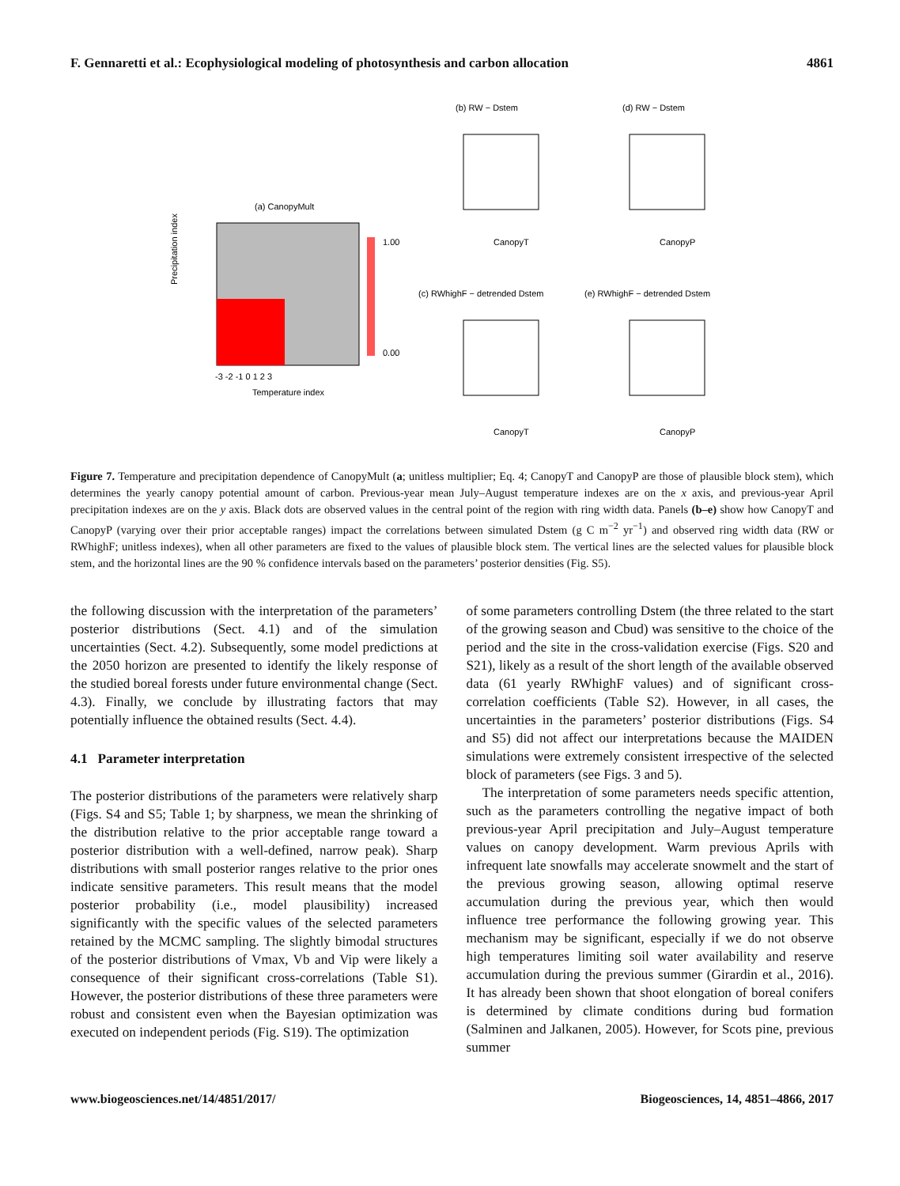F. Gennaretti et al.: Ecophysiological modeling of photosynthesis and carbon allocation 4861
(a) CanopyMult
Temperature index
Precipitation index
-3 -2 -1 0 1 2 3
1.00
0.00
(b) RW − Dstem
CanopyT
(d) RW − Dstem
CanopyP
(c) RWhighF − detrended Dstem
CanopyT
(e) RWhighF − detrended Dstem
CanopyP
Figure 7. Temperature and precipitation dependence of CanopyMult (a; unitless multiplier; Eq. 4; CanopyT and CanopyP are those of plausible block stem), which determines the yearly canopy potential amount of carbon. Previous-year mean July–August temperature indexes are on the x axis, and previous-year April precipitation indexes are on the y axis. Black dots are observed values in the central point of the region with ring width data. Panels (b–e) show how CanopyT and CanopyP (varying over their prior acceptable ranges) impact the correlations between simulated Dstem (g C m<sup>−2</sup> yr<sup>−1</sup>) and observed ring width data (RW or RWhighF; unitless indexes), when all other parameters are fixed to the values of plausible block stem. The vertical lines are the selected values for plausible block stem, and the horizontal lines are the 90 % confidence intervals based on the parameters’ posterior densities (Fig. S5).
the following discussion with the interpretation of the parameters’ posterior distributions (Sect. 4.1) and of the simulation uncertainties (Sect. 4.2). Subsequently, some model predictions at the 2050 horizon are presented to identify the likely response of the studied boreal forests under future environmental change (Sect. 4.3). Finally, we conclude by illustrating factors that may potentially influence the obtained results (Sect. 4.4).
4.1 Parameter interpretation
The posterior distributions of the parameters were relatively sharp (Figs. S4 and S5; Table 1; by sharpness, we mean the shrinking of the distribution relative to the prior acceptable range toward a posterior distribution with a well-defined, narrow peak). Sharp distributions with small posterior ranges relative to the prior ones indicate sensitive parameters. This result means that the model posterior probability (i.e., model plausibility) increased significantly with the specific values of the selected parameters retained by the MCMC sampling. The slightly bimodal structures of the posterior distributions of Vmax, Vb and Vip were likely a consequence of their significant cross-correlations (Table S1). However, the posterior distributions of these three parameters were robust and consistent even when the Bayesian optimization was executed on independent periods (Fig. S19). The optimization
of some parameters controlling Dstem (the three related to the start of the growing season and Cbud) was sensitive to the choice of the period and the site in the cross-validation exercise (Figs. S20 and S21), likely as a result of the short length of the available observed data (61 yearly RWhighF values) and of significant cross-correlation coefficients (Table S2). However, in all cases, the uncertainties in the parameters’ posterior distributions (Figs. S4 and S5) did not affect our interpretations because the MAIDEN simulations were extremely consistent irrespective of the selected block of parameters (see Figs. 3 and 5).
The interpretation of some parameters needs specific attention, such as the parameters controlling the negative impact of both previous-year April precipitation and July–August temperature values on canopy development. Warm previous Aprils with infrequent late snowfalls may accelerate snowmelt and the start of the previous growing season, allowing optimal reserve accumulation during the previous year, which then would influence tree performance the following growing year. This mechanism may be significant, especially if we do not observe high temperatures limiting soil water availability and reserve accumulation during the previous summer (Girardin et al., 2016). It has already been shown that shoot elongation of boreal conifers is determined by climate conditions during bud formation (Salminen and Jalkanen, 2005). However, for Scots pine, previous summer
www.biogeosciences.net/14/4851/2017/ Biogeosciences, 14, 4851–4866, 2017